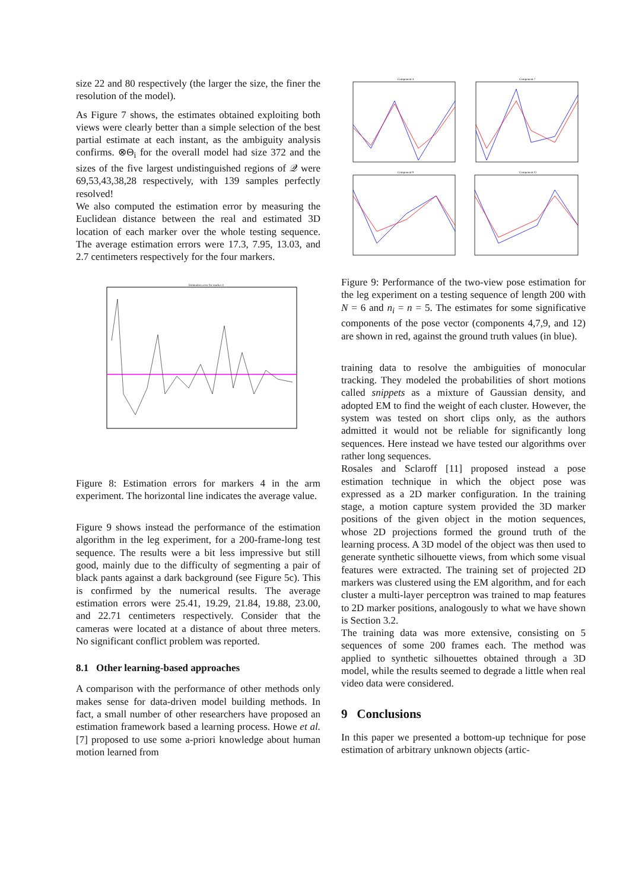size 22 and 80 respectively (the larger the size, the finer the resolution of the model).
As Figure 7 shows, the estimates obtained exploiting both views were clearly better than a simple selection of the best partial estimate at each instant, as the ambiguity analysis confirms. ⊗Θ<sub>i</sub> for the overall model had size 372 and the sizes of the five largest undistinguished regions of 𝒬 were 69,53,43,38,28 respectively, with 139 samples perfectly resolved!
We also computed the estimation error by measuring the Euclidean distance between the real and estimated 3D location of each marker over the whole testing sequence. The average estimation errors were 17.3, 7.95, 13.03, and 2.7 centimeters respectively for the four markers.
Estimation error for marker 4
Figure 8: Estimation errors for markers 4 in the arm experiment. The horizontal line indicates the average value.
Figure 9 shows instead the performance of the estimation algorithm in the leg experiment, for a 200-frame-long test sequence. The results were a bit less impressive but still good, mainly due to the difficulty of segmenting a pair of black pants against a dark background (see Figure 5c). This is confirmed by the numerical results. The average estimation errors were 25.41, 19.29, 21.84, 19.88, 23.00, and 22.71 centimeters respectively. Consider that the cameras were located at a distance of about three meters. No significant conflict problem was reported.
8.1 Other learning-based approaches
A comparison with the performance of other methods only makes sense for data-driven model building methods. In fact, a small number of other researchers have proposed an estimation framework based a learning process. Howe et al. [7] proposed to use some a-priori knowledge about human motion learned from
Component 4
Component 7
Component 9
Component 12
Figure 9: Performance of the two-view pose estimation for the leg experiment on a testing sequence of length 200 with N = 6 and n<sub>i</sub> = n = 5. The estimates for some significative components of the pose vector (components 4,7,9, and 12) are shown in red, against the ground truth values (in blue).
training data to resolve the ambiguities of monocular tracking. They modeled the probabilities of short motions called snippets as a mixture of Gaussian density, and adopted EM to find the weight of each cluster. However, the system was tested on short clips only, as the authors admitted it would not be reliable for significantly long sequences. Here instead we have tested our algorithms over rather long sequences.
Rosales and Sclaroff [11] proposed instead a pose estimation technique in which the object pose was expressed as a 2D marker configuration. In the training stage, a motion capture system provided the 3D marker positions of the given object in the motion sequences, whose 2D projections formed the ground truth of the learning process. A 3D model of the object was then used to generate synthetic silhouette views, from which some visual features were extracted. The training set of projected 2D markers was clustered using the EM algorithm, and for each cluster a multi-layer perceptron was trained to map features to 2D marker positions, analogously to what we have shown is Section 3.2.
The training data was more extensive, consisting on 5 sequences of some 200 frames each. The method was applied to synthetic silhouettes obtained through a 3D model, while the results seemed to degrade a little when real video data were considered.
9 Conclusions
In this paper we presented a bottom-up technique for pose estimation of arbitrary unknown objects (artic-